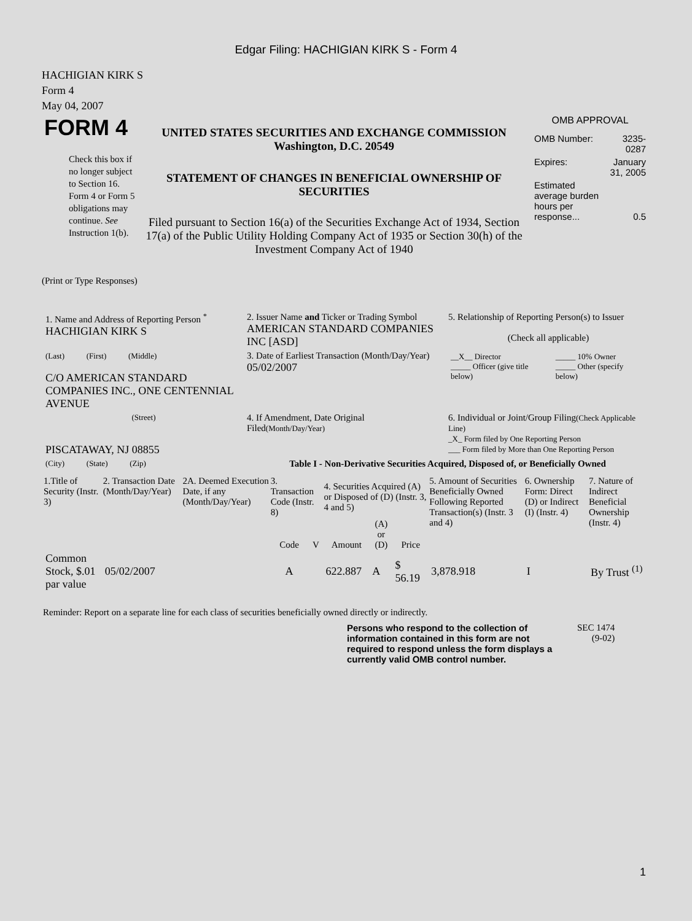Edgar Filing: HACHIGIAN KIRK S - Form 4
HACHIGIAN KIRK S
Form 4
May 04, 2007
| FORM 4 Check this box if no longer subject to Section 16. Form 4 or Form 5 obligations may continue. See Instruction 1(b). | UNITED STATES SECURITIES AND EXCHANGE COMMISSION Washington, D.C. 20549 STATEMENT OF CHANGES IN BENEFICIAL OWNERSHIP OF SECURITIES Filed pursuant to Section 16(a) of the Securities Exchange Act of 1934, Section 17(a) of the Public Utility Holding Company Act of 1935 or Section 30(h) of the Investment Company Act of 1940 | OMB APPROVAL / OMB Number: / 3235-0287 / / Expires: / January 31, 2005 / / Estimated average burden hours per response... / 0.5 / |
(Print or Type Responses)
| 1. Name and Address of Reporting Person <sup>*</sup> HACHIGIAN KIRK S | 2. Issuer Name and Ticker or Trading Symbol AMERICAN STANDARD COMPANIES INC [ASD] | 5. Relationship of Reporting Person(s) to Issuer (Check all applicable) |
| (Last) (First) (Middle) C/O AMERICAN STANDARD COMPANIES INC., ONE CENTENNIAL AVENUE | 3. Date of Earliest Transaction (Month/Day/Year) 05/02/2007 | / __X__ Director _____ Officer (give title below) / _____ 10% Owner _____ Other (specify below) / |
| (Street) PISCATAWAY, NJ 08855 | 4. If Amendment, Date Original Filed (Month/Day/Year) | 6. Individual or Joint/Group Filing (Check Applicable Line) _X_ Form filed by One Reporting Person ___ Form filed by More than One Reporting Person |
| (City) (State) (Zip) | Table I - Non-Derivative Securities Acquired, Disposed of, or Beneficially Owned | |
| 1.Title of Security (Instr. 3) | 2. Transaction Date (Month/Day/Year) | 2A. Deemed Execution Date, if any (Month/Day/Year) | 3. Transaction Code (Instr. 8) | | 4. Securities Acquired (A) or Disposed of (D) (Instr. 3, 4 and 5) | | | 5. Amount of Securities Beneficially Owned Following Reported Transaction(s) (Instr. 3 and 4) | 6. Ownership Form: Direct (D) or Indirect (I) (Instr. 4) | 7. Nature of Indirect Beneficial Ownership (Instr. 4) |
| --- | --- | --- | --- | --- | --- | --- | --- | --- | --- | --- |
| | | | Code | V | Amount | (A) or (D) | Price | | | |
| Common Stock, $.01 par value | 05/02/2007 | | A | | 622.887 | A | $ 56.19 | 3,878.918 | I | By Trust <sup>(1)</sup> |
Reminder: Report on a separate line for each class of securities beneficially owned directly or indirectly.
Persons who respond to the collection of information contained in this form are not required to respond unless the form displays a currently valid OMB control number.
SEC 1474
(9-02)
1